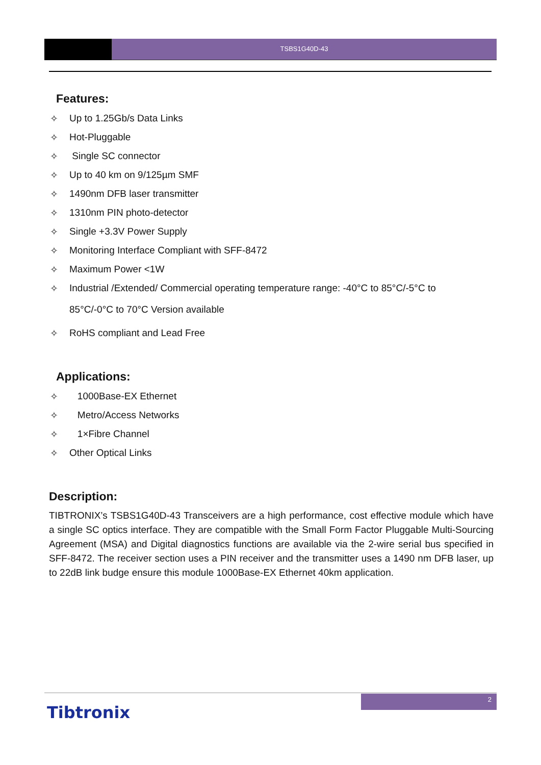TSBS1G40D-43
Features:
✧ Up to 1.25Gb/s Data Links
✧ Hot-Pluggable
✧ Single SC connector
✧ Up to 40 km on 9/125µm SMF
✧ 1490nm DFB laser transmitter
✧ 1310nm PIN photo-detector
✧ Single +3.3V Power Supply
✧ Monitoring Interface Compliant with SFF-8472
✧ Maximum Power <1W
✧ Industrial /Extended/ Commercial operating temperature range: -40°C to 85°C/-5°C to
85°C/-0°C to 70°C Version available
✧ RoHS compliant and Lead Free
Applications:
✧ 1000Base-EX Ethernet
✧ Metro/Access Networks
✧ 1×Fibre Channel
✧ Other Optical Links
Description:
TIBTRONIX’s TSBS1G40D-43 Transceivers are a high performance, cost effective module which have a single SC optics interface. They are compatible with the Small Form Factor Pluggable Multi-Sourcing Agreement (MSA) and Digital diagnostics functions are available via the 2-wire serial bus specified in SFF-8472. The receiver section uses a PIN receiver and the transmitter uses a 1490 nm DFB laser, up to 22dB link budge ensure this module 1000Base-EX Ethernet 40km application.
2
Tibtronix